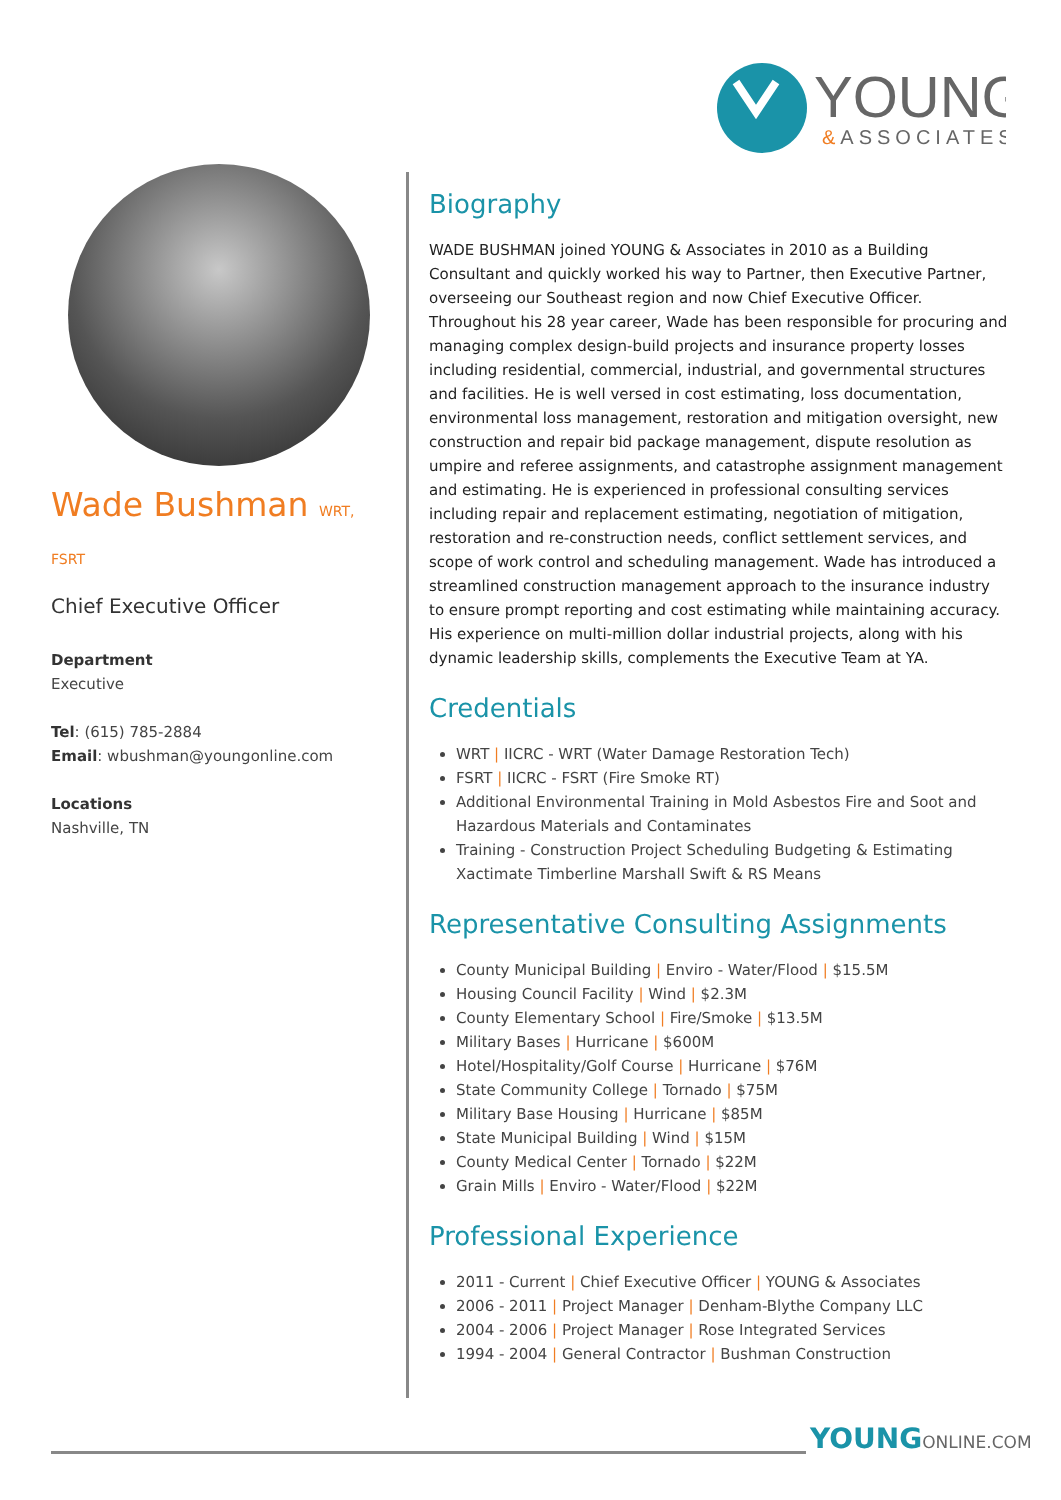YOUNG
&ASSOCIATES
Wade Bushman WRT, FSRT
Chief Executive Officer
Department
Executive
Tel: (615) 785-2884
Email: wbushman@youngonline.com
Locations
Nashville, TN
Biography
WADE BUSHMAN joined YOUNG & Associates in 2010 as a Building Consultant and quickly worked his way to Partner, then Executive Partner, overseeing our Southeast region and now Chief Executive Officer. Throughout his 28 year career, Wade has been responsible for procuring and managing complex design-build projects and insurance property losses including residential, commercial, industrial, and governmental structures and facilities. He is well versed in cost estimating, loss documentation, environmental loss management, restoration and mitigation oversight, new construction and repair bid package management, dispute resolution as umpire and referee assignments, and catastrophe assignment management and estimating. He is experienced in professional consulting services including repair and replacement estimating, negotiation of mitigation, restoration and re-construction needs, conflict settlement services, and scope of work control and scheduling management. Wade has introduced a streamlined construction management approach to the insurance industry to ensure prompt reporting and cost estimating while maintaining accuracy. His experience on multi-million dollar industrial projects, along with his dynamic leadership skills, complements the Executive Team at YA.
Credentials
WRT | IICRC - WRT (Water Damage Restoration Tech)
FSRT | IICRC - FSRT (Fire Smoke RT)
Additional Environmental Training in Mold Asbestos Fire and Soot and Hazardous Materials and Contaminates
Training - Construction Project Scheduling Budgeting & Estimating Xactimate Timberline Marshall Swift & RS Means
Representative Consulting Assignments
County Municipal Building | Enviro - Water/Flood | $15.5M
Housing Council Facility | Wind | $2.3M
County Elementary School | Fire/Smoke | $13.5M
Military Bases | Hurricane | $600M
Hotel/Hospitality/Golf Course | Hurricane | $76M
State Community College | Tornado | $75M
Military Base Housing | Hurricane | $85M
State Municipal Building | Wind | $15M
County Medical Center | Tornado | $22M
Grain Mills | Enviro - Water/Flood | $22M
Professional Experience
2011 - Current | Chief Executive Officer | YOUNG & Associates
2006 - 2011 | Project Manager | Denham-Blythe Company LLC
2004 - 2006 | Project Manager | Rose Integrated Services
1994 - 2004 | General Contractor | Bushman Construction
YOUNGONLINE.COM